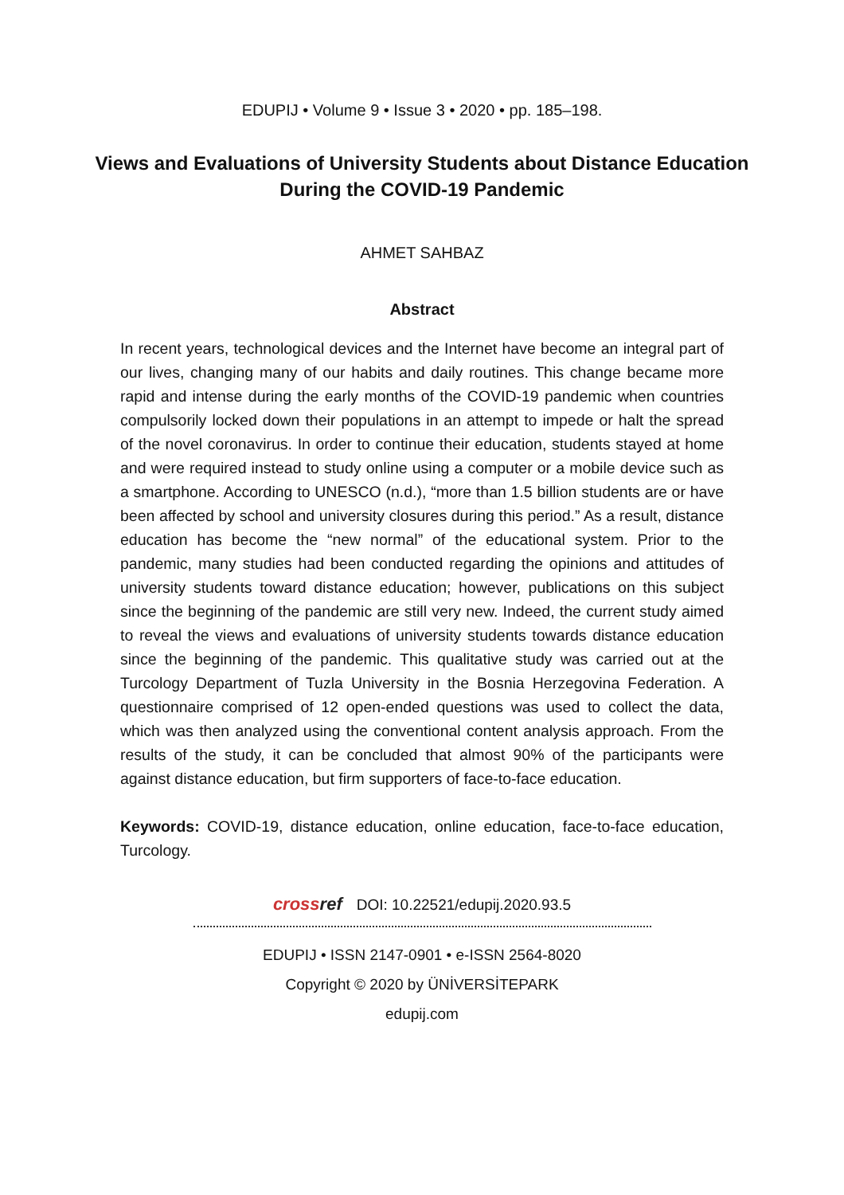EDUPIJ • Volume 9 • Issue 3 • 2020 • pp. 185–198.
Views and Evaluations of University Students about Distance Education
During the COVID-19 Pandemic
AHMET SAHBAZ
Abstract
In recent years, technological devices and the Internet have become an integral part of our lives, changing many of our habits and daily routines. This change became more rapid and intense during the early months of the COVID-19 pandemic when countries compulsorily locked down their populations in an attempt to impede or halt the spread of the novel coronavirus. In order to continue their education, students stayed at home and were required instead to study online using a computer or a mobile device such as a smartphone. According to UNESCO (n.d.), “more than 1.5 billion students are or have been affected by school and university closures during this period.” As a result, distance education has become the “new normal” of the educational system. Prior to the pandemic, many studies had been conducted regarding the opinions and attitudes of university students toward distance education; however, publications on this subject since the beginning of the pandemic are still very new. Indeed, the current study aimed to reveal the views and evaluations of university students towards distance education since the beginning of the pandemic. This qualitative study was carried out at the Turcology Department of Tuzla University in the Bosnia Herzegovina Federation. A questionnaire comprised of 12 open-ended questions was used to collect the data, which was then analyzed using the conventional content analysis approach. From the results of the study, it can be concluded that almost 90% of the participants were against distance education, but firm supporters of face-to-face education.
Keywords: COVID-19, distance education, online education, face-to-face education, Turcology.
crossref DOI: 10.22521/edupij.2020.93.5
EDUPIJ • ISSN 2147-0901 • e-ISSN 2564-8020
Copyright © 2020 by ÜNİVERSİTEPARK
edupij.com